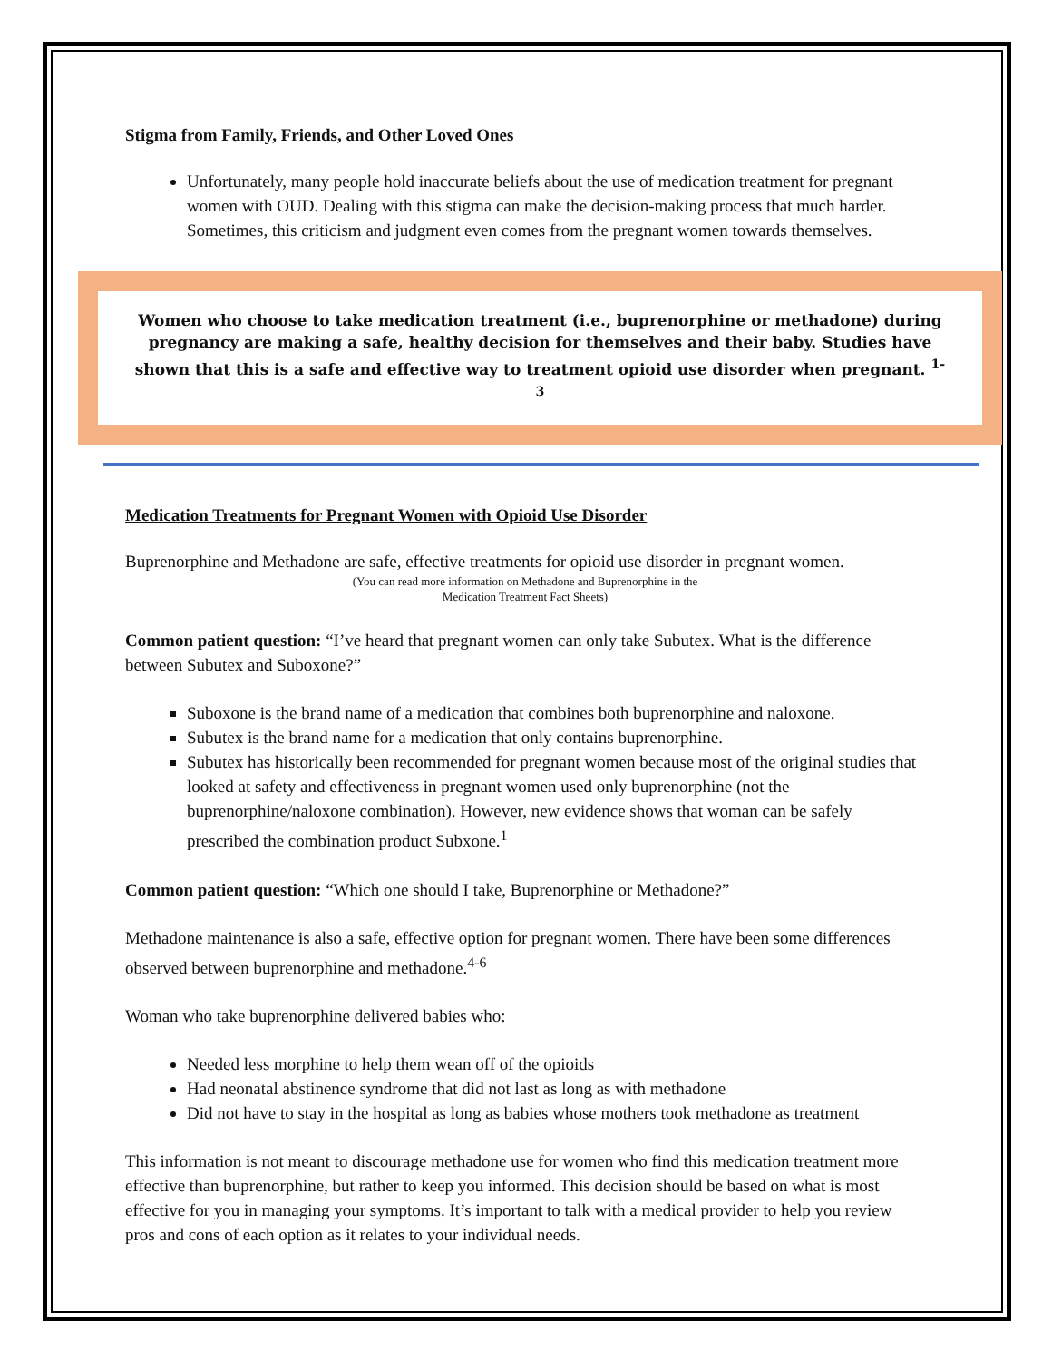Stigma from Family, Friends, and Other Loved Ones
Unfortunately, many people hold inaccurate beliefs about the use of medication treatment for pregnant women with OUD. Dealing with this stigma can make the decision-making process that much harder. Sometimes, this criticism and judgment even comes from the pregnant women towards themselves.
Women who choose to take medication treatment (i.e., buprenorphine or methadone) during pregnancy are making a safe, healthy decision for themselves and their baby. Studies have shown that this is a safe and effective way to treatment opioid use disorder when pregnant. <sup>1-3</sup>
Medication Treatments for Pregnant Women with Opioid Use Disorder
Buprenorphine and Methadone are safe, effective treatments for opioid use disorder in pregnant women.
(You can read more information on Methadone and Buprenorphine in the
Medication Treatment Fact Sheets)
Common patient question: “I’ve heard that pregnant women can only take Subutex. What is the difference between Subutex and Suboxone?”
Suboxone is the brand name of a medication that combines both buprenorphine and naloxone.
Subutex is the brand name for a medication that only contains buprenorphine.
Subutex has historically been recommended for pregnant women because most of the original studies that looked at safety and effectiveness in pregnant women used only buprenorphine (not the buprenorphine/naloxone combination). However, new evidence shows that woman can be safely prescribed the combination product Subxone.<sup>1</sup>
Common patient question: “Which one should I take, Buprenorphine or Methadone?”
Methadone maintenance is also a safe, effective option for pregnant women. There have been some differences observed between buprenorphine and methadone.<sup>4-6</sup>
Woman who take buprenorphine delivered babies who:
Needed less morphine to help them wean off of the opioids
Had neonatal abstinence syndrome that did not last as long as with methadone
Did not have to stay in the hospital as long as babies whose mothers took methadone as treatment
This information is not meant to discourage methadone use for women who find this medication treatment more effective than buprenorphine, but rather to keep you informed. This decision should be based on what is most effective for you in managing your symptoms. It’s important to talk with a medical provider to help you review pros and cons of each option as it relates to your individual needs.